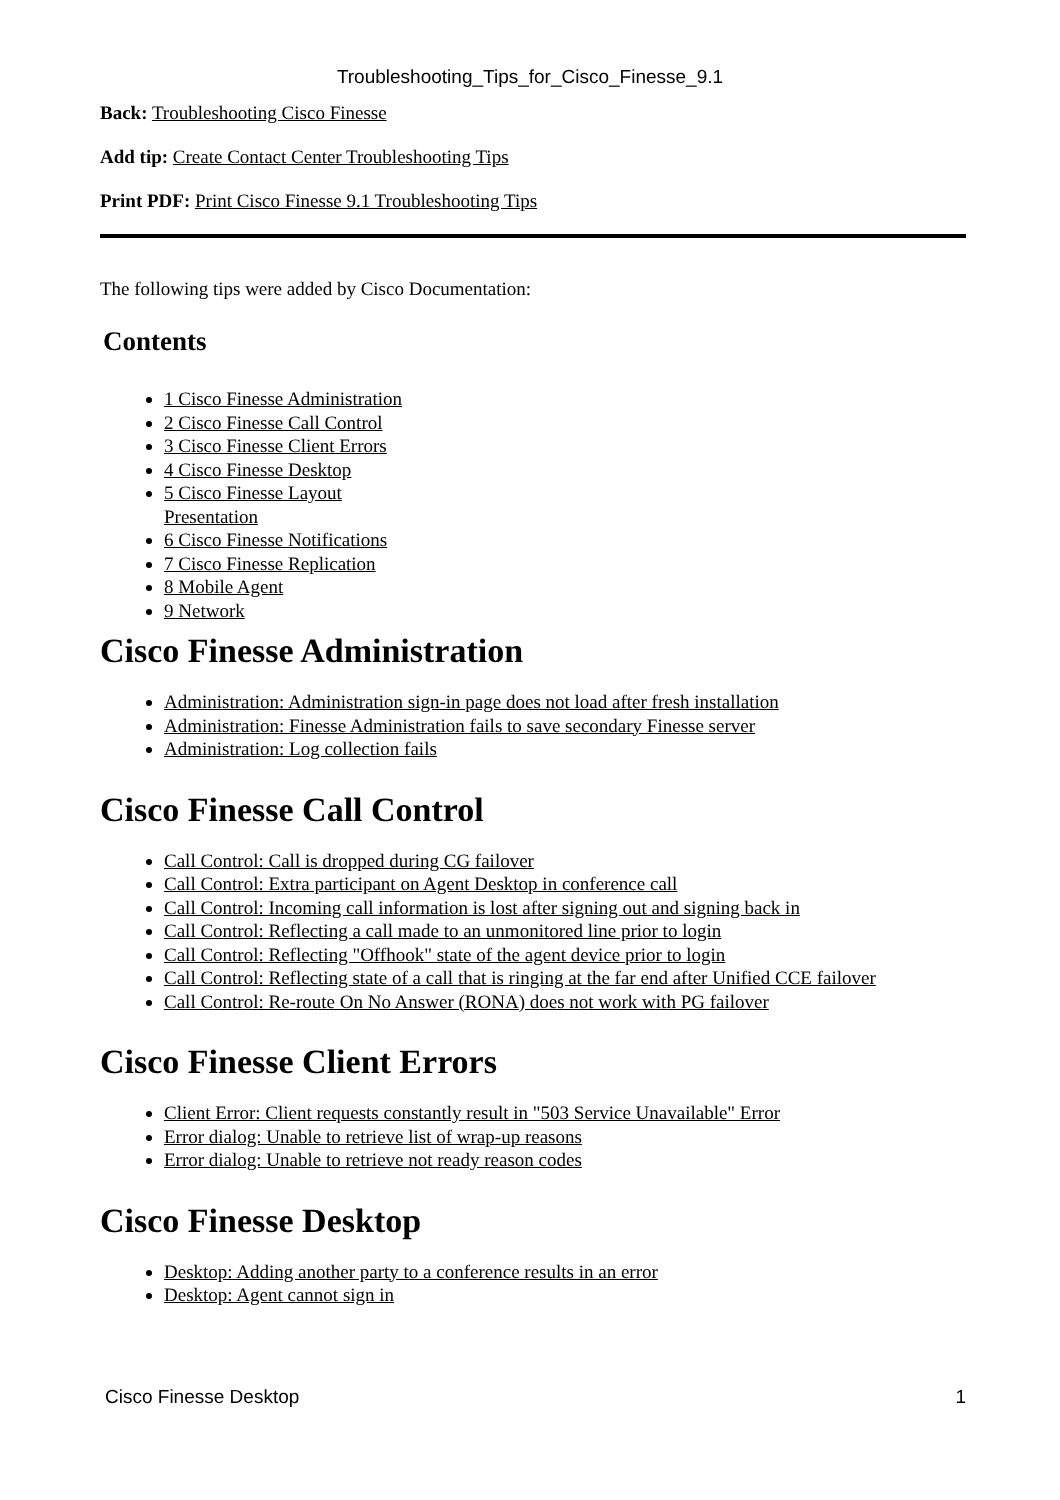Troubleshooting_Tips_for_Cisco_Finesse_9.1
Back: Troubleshooting Cisco Finesse
Add tip: Create Contact Center Troubleshooting Tips
Print PDF: Print Cisco Finesse 9.1 Troubleshooting Tips
The following tips were added by Cisco Documentation:
Contents
1 Cisco Finesse Administration
2 Cisco Finesse Call Control
3 Cisco Finesse Client Errors
4 Cisco Finesse Desktop
5 Cisco Finesse Layout Presentation
6 Cisco Finesse Notifications
7 Cisco Finesse Replication
8 Mobile Agent
9 Network
Cisco Finesse Administration
Administration: Administration sign-in page does not load after fresh installation
Administration: Finesse Administration fails to save secondary Finesse server
Administration: Log collection fails
Cisco Finesse Call Control
Call Control: Call is dropped during CG failover
Call Control: Extra participant on Agent Desktop in conference call
Call Control: Incoming call information is lost after signing out and signing back in
Call Control: Reflecting a call made to an unmonitored line prior to login
Call Control: Reflecting "Offhook" state of the agent device prior to login
Call Control: Reflecting state of a call that is ringing at the far end after Unified CCE failover
Call Control: Re-route On No Answer (RONA) does not work with PG failover
Cisco Finesse Client Errors
Client Error: Client requests constantly result in "503 Service Unavailable" Error
Error dialog: Unable to retrieve list of wrap-up reasons
Error dialog: Unable to retrieve not ready reason codes
Cisco Finesse Desktop
Desktop: Adding another party to a conference results in an error
Desktop: Agent cannot sign in
Cisco Finesse Desktop 1